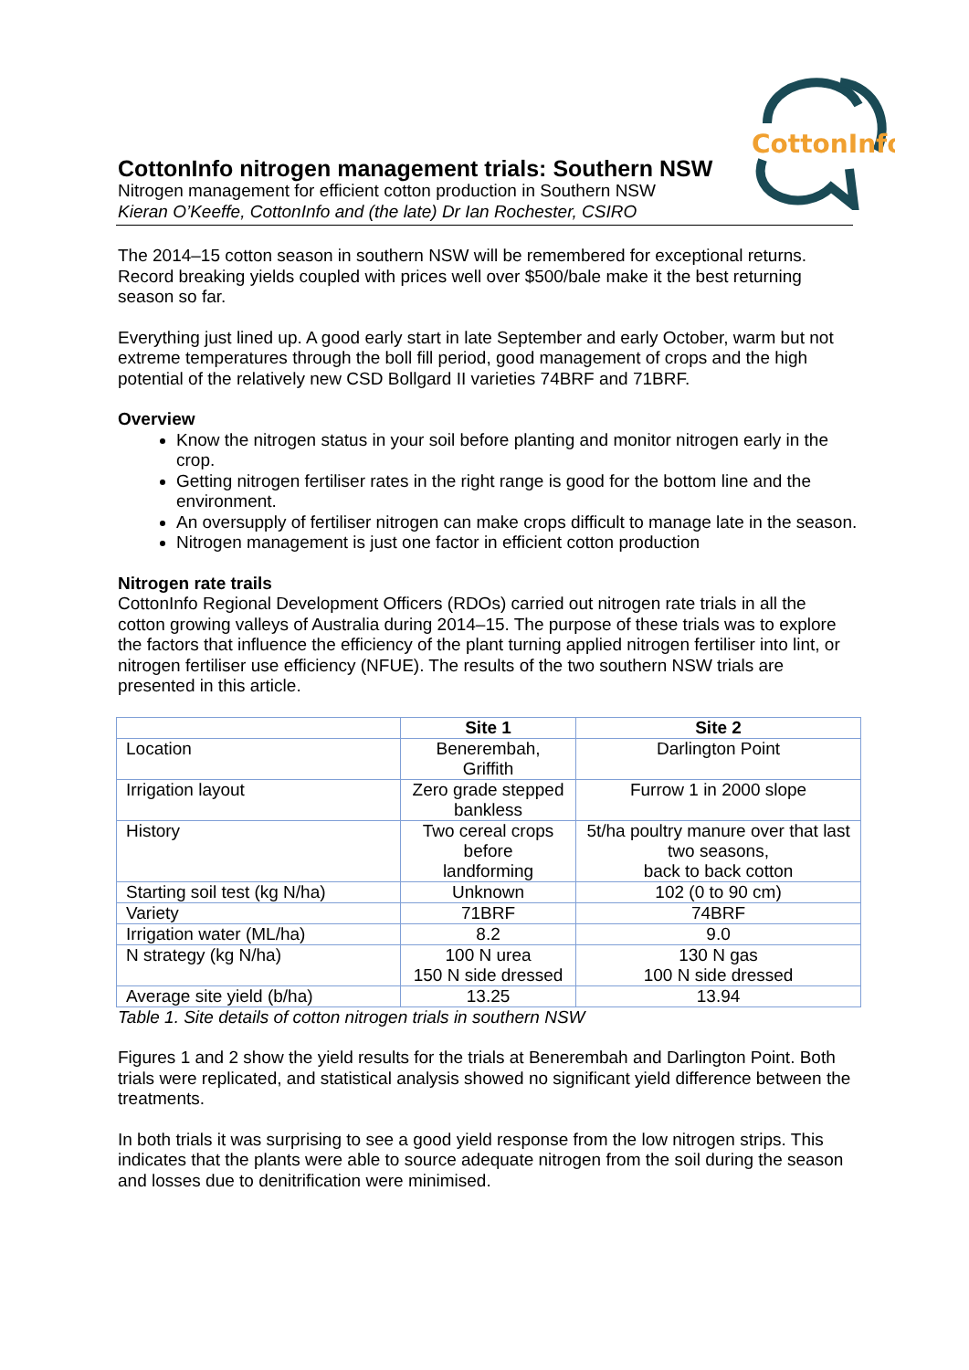CottonInfo
CottonInfo nitrogen management trials: Southern NSW
Nitrogen management for efficient cotton production in Southern NSW
Kieran O’Keeffe, CottonInfo and (the late) Dr Ian Rochester, CSIRO
The 2014–15 cotton season in southern NSW will be remembered for exceptional returns. Record breaking yields coupled with prices well over $500/bale make it the best returning season so far.
Everything just lined up. A good early start in late September and early October, warm but not extreme temperatures through the boll fill period, good management of crops and the high potential of the relatively new CSD Bollgard II varieties 74BRF and 71BRF.
Overview
Know the nitrogen status in your soil before planting and monitor nitrogen early in the crop.
Getting nitrogen fertiliser rates in the right range is good for the bottom line and the environment.
An oversupply of fertiliser nitrogen can make crops difficult to manage late in the season.
Nitrogen management is just one factor in efficient cotton production
Nitrogen rate trails
CottonInfo Regional Development Officers (RDOs) carried out nitrogen rate trials in all the cotton growing valleys of Australia during 2014–15. The purpose of these trials was to explore the factors that influence the efficiency of the plant turning applied nitrogen fertiliser into lint, or nitrogen fertiliser use efficiency (NFUE). The results of the two southern NSW trials are presented in this article.
| | Site 1 | Site 2 |
| --- | --- | --- |
| Location | Benerembah, Griffith | Darlington Point |
| Irrigation layout | Zero grade stepped bankless | Furrow 1 in 2000 slope |
| History | Two cereal crops before landforming | 5t/ha poultry manure over that last two seasons, back to back cotton |
| Starting soil test (kg N/ha) | Unknown | 102 (0 to 90 cm) |
| Variety | 71BRF | 74BRF |
| Irrigation water (ML/ha) | 8.2 | 9.0 |
| N strategy (kg N/ha) | 100 N urea 150 N side dressed | 130 N gas 100 N side dressed |
| Average site yield (b/ha) | 13.25 | 13.94 |
Table 1. Site details of cotton nitrogen trials in southern NSW
Figures 1 and 2 show the yield results for the trials at Benerembah and Darlington Point. Both trials were replicated, and statistical analysis showed no significant yield difference between the treatments.
In both trials it was surprising to see a good yield response from the low nitrogen strips. This indicates that the plants were able to source adequate nitrogen from the soil during the season and losses due to denitrification were minimised.